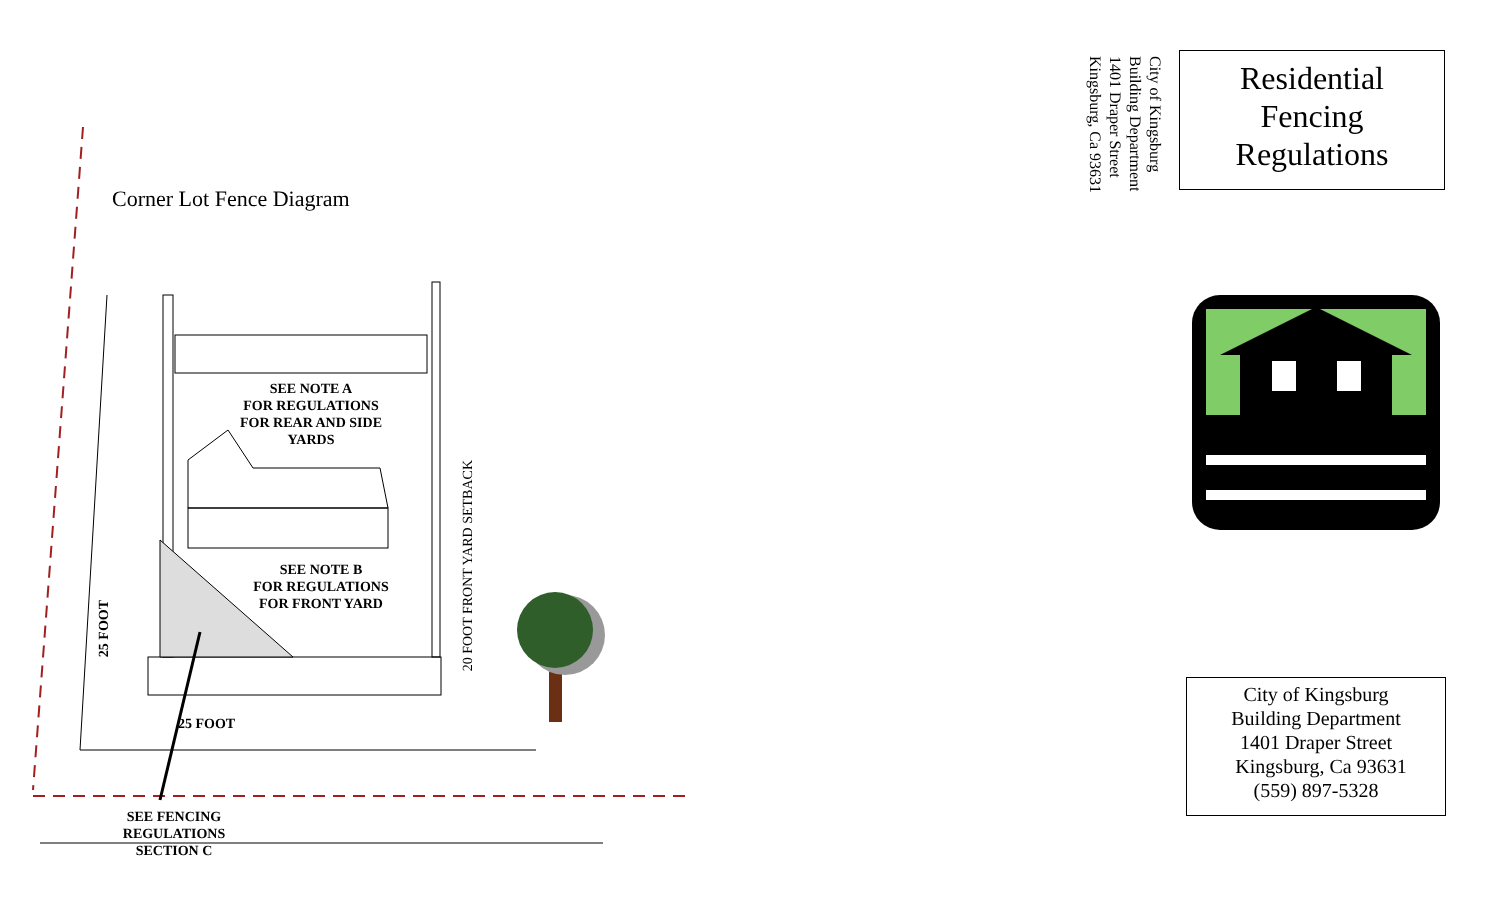Corner Lot Fence Diagram
SEE NOTE A
FOR REGULATIONS
FOR REAR AND SIDE
YARDS
SEE NOTE B
FOR REGULATIONS
FOR FRONT YARD
25 FOOT
25 FOOT
20 FOOT FRONT YARD SETBACK
SEE FENCING
REGULATIONS
SECTION C
City of Kingsburg
Building Department
1401 Draper Street
Kingsburg, Ca 93631
Residential
Fencing
Regulations
City of Kingsburg
Building Department
1401 Draper Street
Kingsburg, Ca 93631
(559) 897-5328